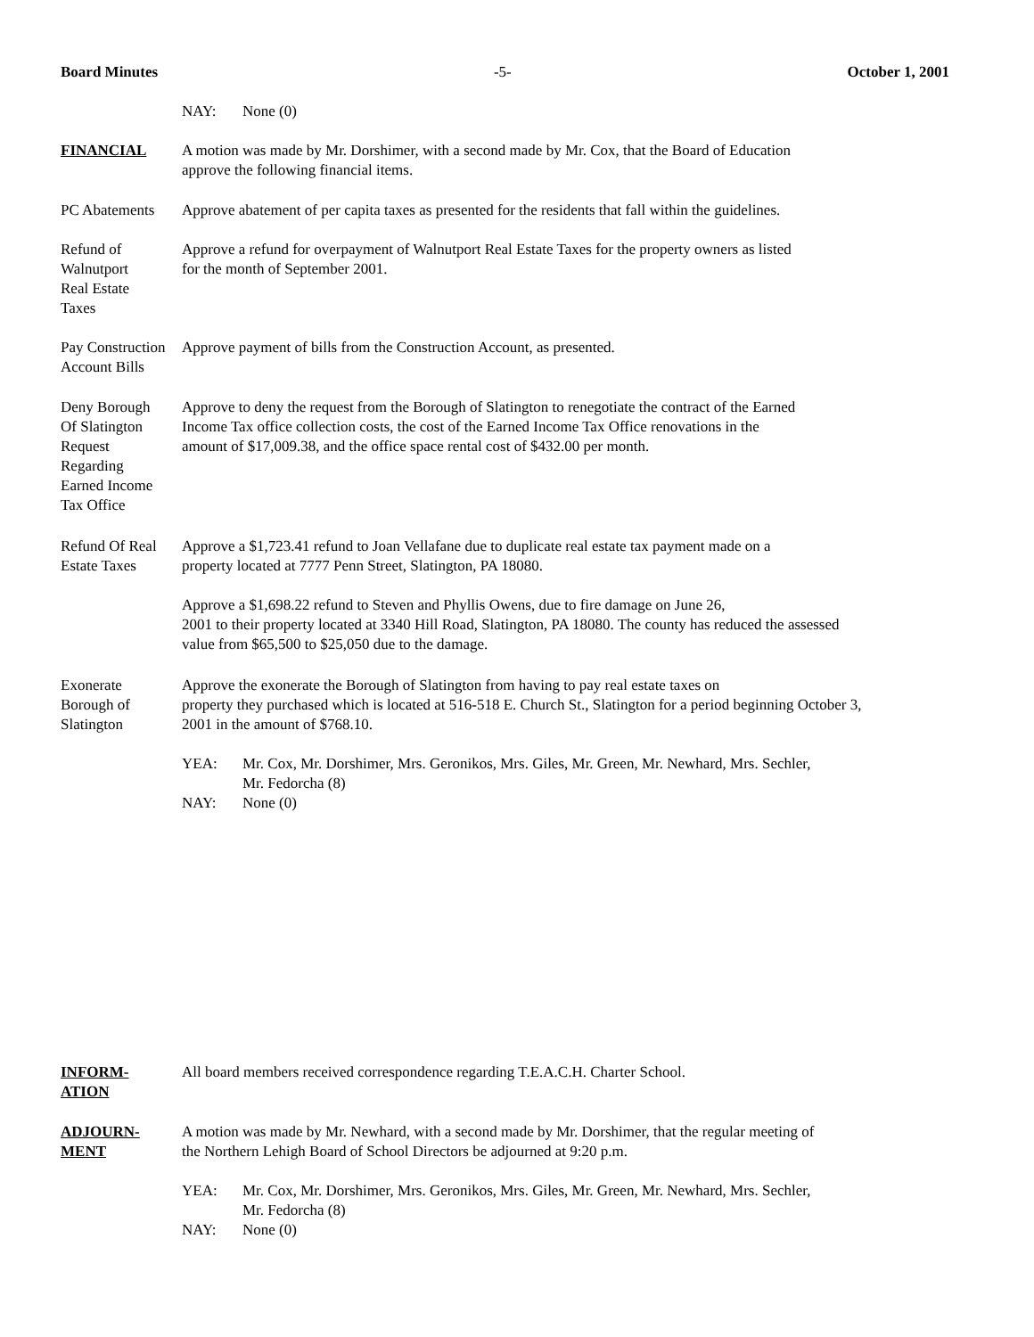Board Minutes -5- October 1, 2001
NAY: None (0)
FINANCIAL A motion was made by Mr. Dorshimer, with a second made by Mr. Cox, that the Board of Education
approve the following financial items.
PC Abatements Approve abatement of per capita taxes as presented for the residents that fall within the guidelines.
Refund of
Walnutport
Real Estate
Taxes
Approve a refund for overpayment of Walnutport Real Estate Taxes for the property owners as listed
for the month of September 2001.
Pay Construction
Account Bills
Approve payment of bills from the Construction Account, as presented.
Deny Borough
Of Slatington
Request
Regarding
Earned Income
Tax Office
Approve to deny the request from the Borough of Slatington to renegotiate the contract of the Earned
Income Tax office collection costs, the cost of the Earned Income Tax Office renovations in the
amount of $17,009.38, and the office space rental cost of $432.00 per month.
Refund Of Real
Estate Taxes
Approve a $1,723.41 refund to Joan Vellafane due to duplicate real estate tax payment made on a
property located at 7777 Penn Street, Slatington, PA 18080.
Approve a $1,698.22 refund to Steven and Phyllis Owens, due to fire damage on June 26,
2001 to their property located at 3340 Hill Road, Slatington, PA 18080. The county has reduced the assessed
value from $65,500 to $25,050 due to the damage.
Exonerate
Borough of
Slatington
Approve the exonerate the Borough of Slatington from having to pay real estate taxes on
property they purchased which is located at 516-518 E. Church St., Slatington for a period beginning October 3,
2001 in the amount of $768.10.
YEA: Mr. Cox, Mr. Dorshimer, Mrs. Geronikos, Mrs. Giles, Mr. Green, Mr. Newhard, Mrs. Sechler,
Mr. Fedorcha (8)
NAY: None (0)
INFORM-
ATION
All board members received correspondence regarding T.E.A.C.H. Charter School.
ADJOURN-
MENT
A motion was made by Mr. Newhard, with a second made by Mr. Dorshimer, that the regular meeting of
the Northern Lehigh Board of School Directors be adjourned at 9:20 p.m.
YEA: Mr. Cox, Mr. Dorshimer, Mrs. Geronikos, Mrs. Giles, Mr. Green, Mr. Newhard, Mrs. Sechler,
Mr. Fedorcha (8)
NAY: None (0)